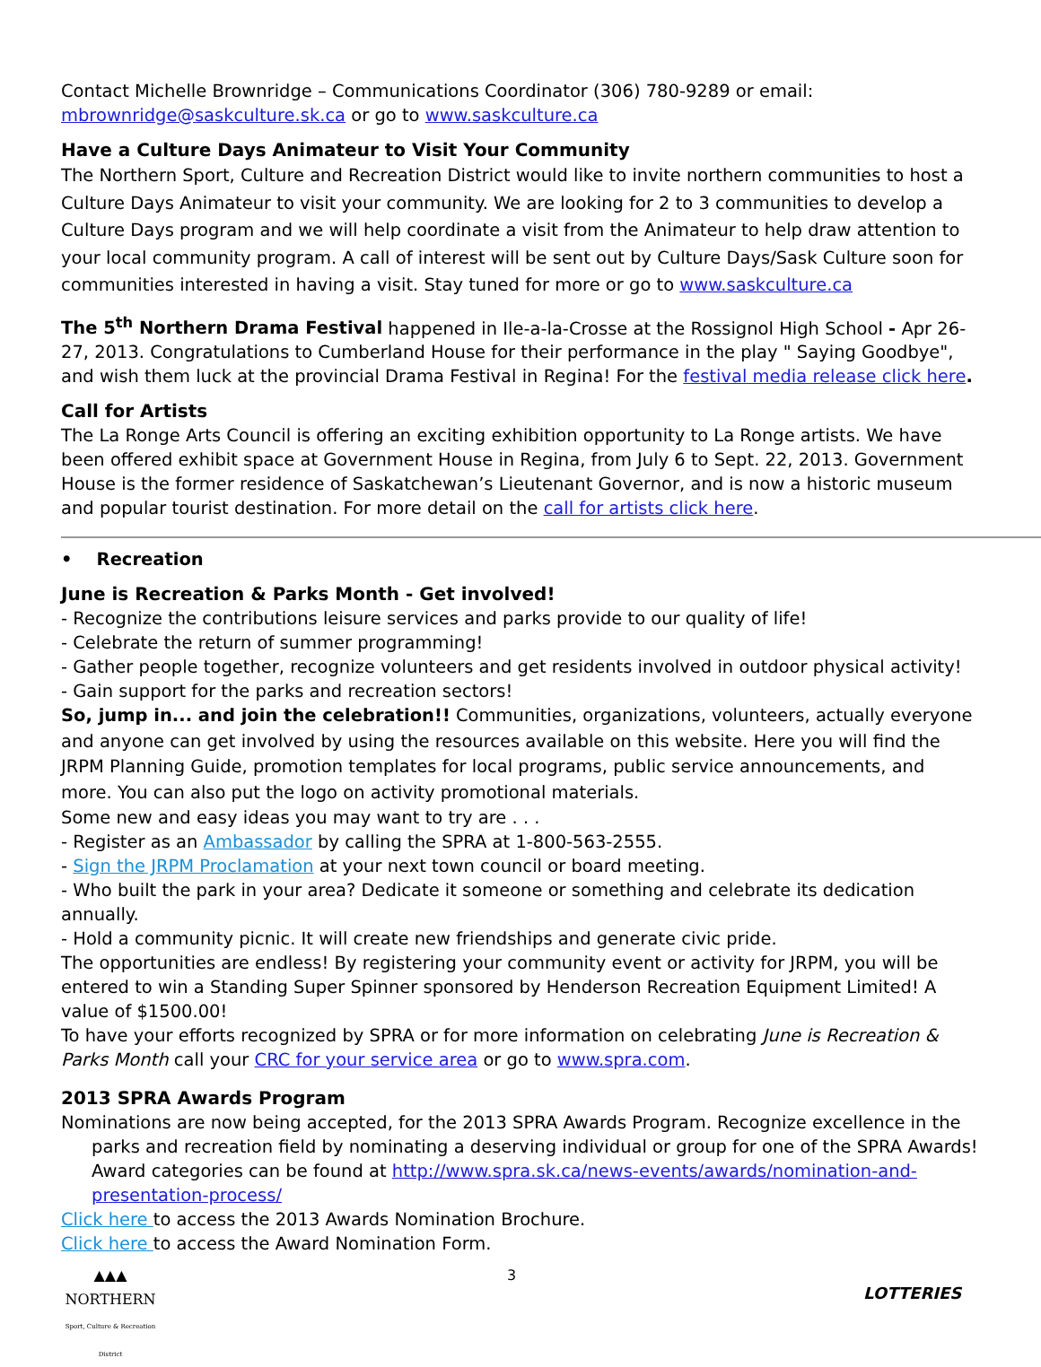Contact Michelle Brownridge – Communications Coordinator (306) 780-9289 or email:
mbrownridge@saskculture.sk.ca or go to www.saskculture.ca
Have a Culture Days Animateur to Visit Your Community
The Northern Sport, Culture and Recreation District would like to invite northern communities to host a Culture Days Animateur to visit your community. We are looking for 2 to 3 communities to develop a Culture Days program and we will help coordinate a visit from the Animateur to help draw attention to your local community program. A call of interest will be sent out by Culture Days/Sask Culture soon for communities interested in having a visit. Stay tuned for more or go to www.saskculture.ca
The 5<sup>th</sup> Northern Drama Festival happened in Ile-a-la-Crosse at the Rossignol High School - Apr 26-27, 2013. Congratulations to Cumberland House for their performance in the play " Saying Goodbye", and wish them luck at the provincial Drama Festival in Regina! For the festival media release click here.
Call for Artists
The La Ronge Arts Council is offering an exciting exhibition opportunity to La Ronge artists. We have been offered exhibit space at Government House in Regina, from July 6 to Sept. 22, 2013. Government House is the former residence of Saskatchewan’s Lieutenant Governor, and is now a historic museum and popular tourist destination. For more detail on the call for artists click here.
• Recreation
June is Recreation & Parks Month - Get involved!
- Recognize the contributions leisure services and parks provide to our quality of life!
- Celebrate the return of summer programming!
- Gather people together, recognize volunteers and get residents involved in outdoor physical activity!
- Gain support for the parks and recreation sectors!
So, jump in... and join the celebration!! Communities, organizations, volunteers, actually everyone and anyone can get involved by using the resources available on this website. Here you will find the JRPM Planning Guide, promotion templates for local programs, public service announcements, and more. You can also put the logo on activity promotional materials.
Some new and easy ideas you may want to try are . . .
- Register as an Ambassador by calling the SPRA at 1-800-563-2555.
- Sign the JRPM Proclamation at your next town council or board meeting.
- Who built the park in your area? Dedicate it someone or something and celebrate its dedication annually.
- Hold a community picnic. It will create new friendships and generate civic pride.
The opportunities are endless! By registering your community event or activity for JRPM, you will be entered to win a Standing Super Spinner sponsored by Henderson Recreation Equipment Limited! A value of $1500.00!
To have your efforts recognized by SPRA or for more information on celebrating June is Recreation & Parks Month call your CRC for your service area or go to www.spra.com.
2013 SPRA Awards Program
Nominations are now being accepted, for the 2013 SPRA Awards Program. Recognize excellence in the parks and recreation field by nominating a deserving individual or group for one of the SPRA Awards! Award categories can be found at http://www.spra.sk.ca/news-events/awards/nomination-and-presentation-process/
Click here to access the 2013 Awards Nomination Brochure.
Click here to access the Award Nomination Form.
▲▲▲
NORTHERN
Sport, Culture & Recreation District
3
LOTTERIES